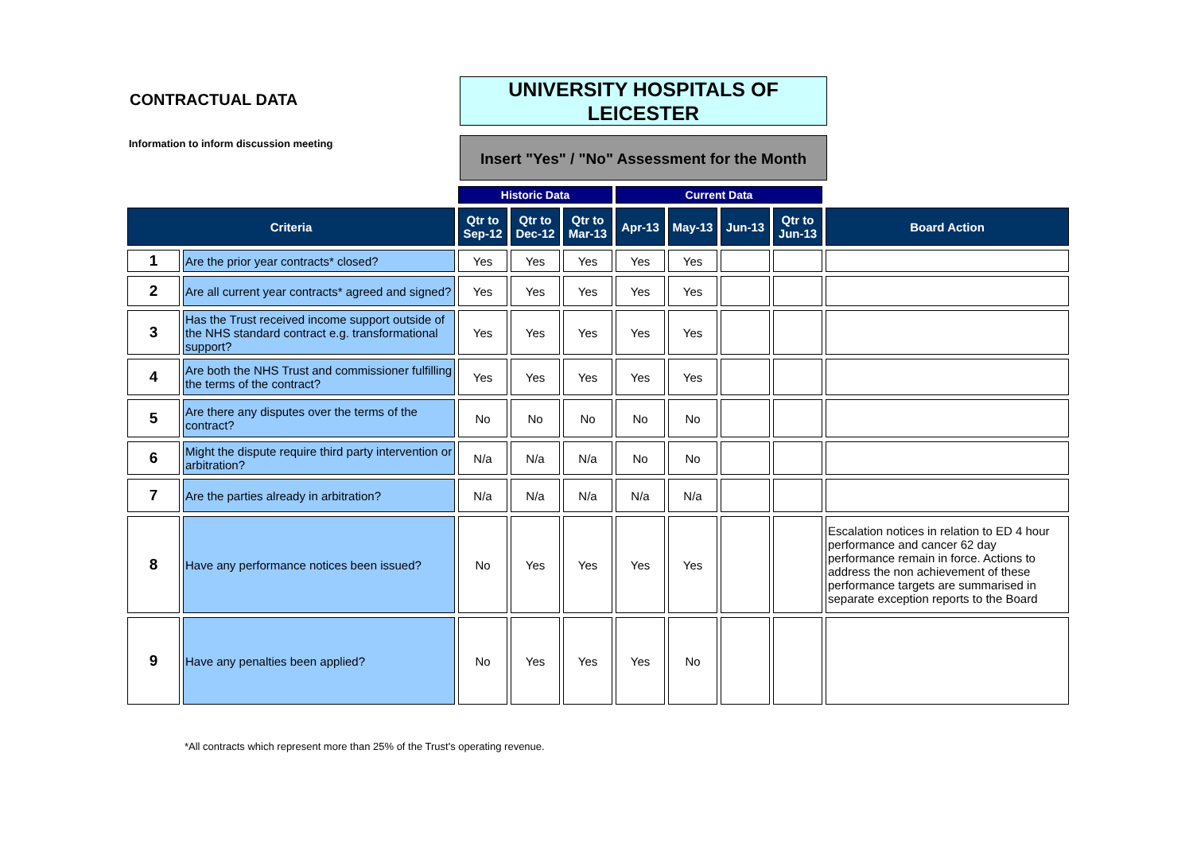CONTRACTUAL DATA
Information to inform discussion meeting
UNIVERSITY HOSPITALS OF
LEICESTER
Insert "Yes" / "No" Assessment for the Month
| | | Historic Data | | | Current Data | | | | |
| Criteria | | Qtr to Sep-12 | Qtr to Dec-12 | Qtr to Mar-13 | Apr-13 | May-13 | Jun-13 | Qtr to Jun-13 | Board Action |
| 1 | Are the prior year contracts* closed? | Yes | Yes | Yes | Yes | Yes | | | |
| 2 | Are all current year contracts* agreed and signed? | Yes | Yes | Yes | Yes | Yes | | | |
| 3 | Has the Trust received income support outside of the NHS standard contract e.g. transformational support? | Yes | Yes | Yes | Yes | Yes | | | |
| 4 | Are both the NHS Trust and commissioner fulfilling the terms of the contract? | Yes | Yes | Yes | Yes | Yes | | | |
| 5 | Are there any disputes over the terms of the contract? | No | No | No | No | No | | | |
| 6 | Might the dispute require third party intervention or arbitration? | N/a | N/a | N/a | No | No | | | |
| 7 | Are the parties already in arbitration? | N/a | N/a | N/a | N/a | N/a | | | |
| 8 | Have any performance notices been issued? | No | Yes | Yes | Yes | Yes | | | Escalation notices in relation to ED 4 hour performance and cancer 62 day performance remain in force. Actions to address the non achievement of these performance targets are summarised in separate exception reports to the Board |
| 9 | Have any penalties been applied? | No | Yes | Yes | Yes | No | | | |
*All contracts which represent more than 25% of the Trust's operating revenue.